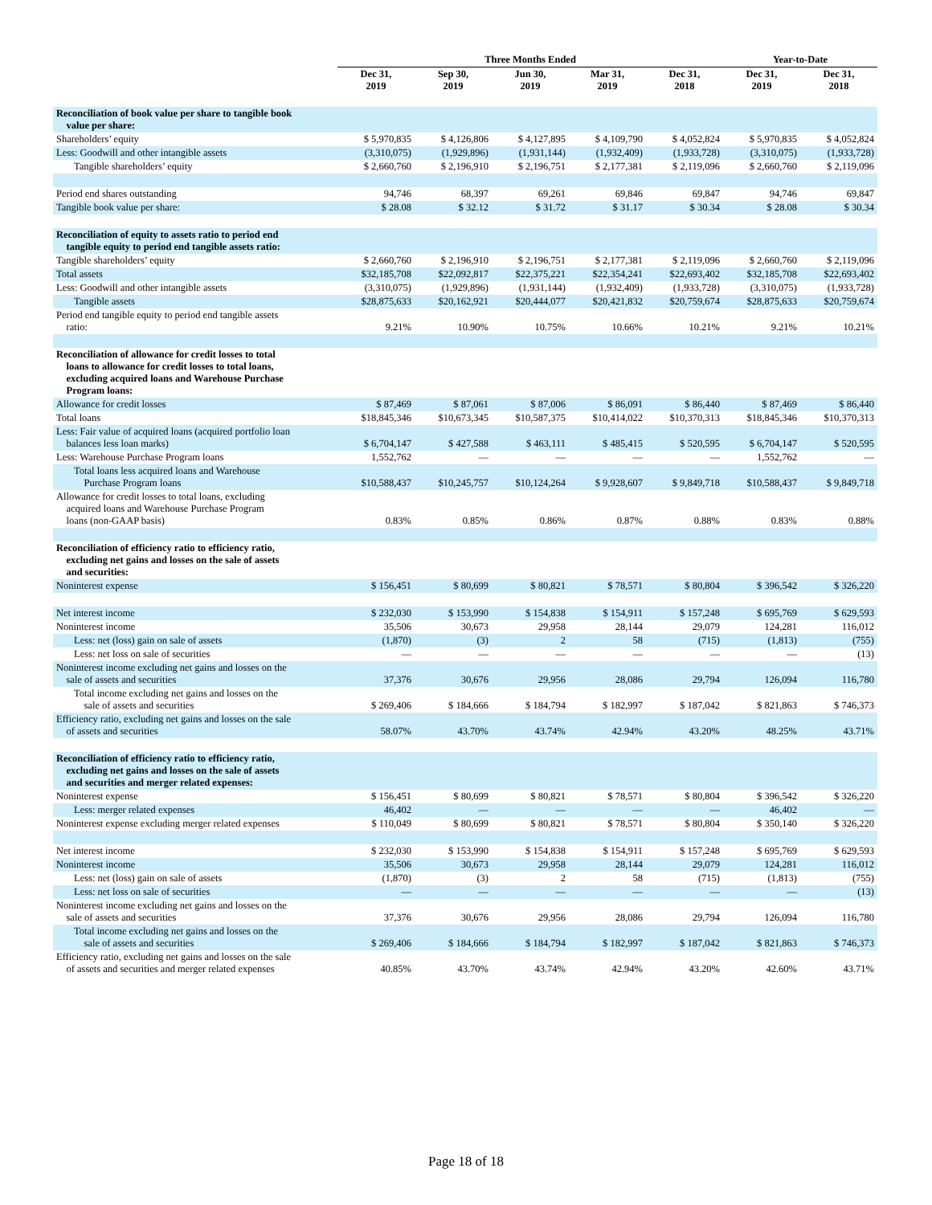| | Three Months Ended | | | | | Year-to-Date | |
| --- | --- | --- | --- | --- | --- | --- | --- |
| | Dec 31, 2019 | Sep 30, 2019 | Jun 30, 2019 | Mar 31, 2019 | Dec 31, 2018 | Dec 31, 2019 | Dec 31, 2018 |
| Reconciliation of book value per share to tangible book value per share: | | | | | | | |
| Shareholders’ equity | $ 5,970,835 | $ 4,126,806 | $ 4,127,895 | $ 4,109,790 | $ 4,052,824 | $ 5,970,835 | $ 4,052,824 |
| Less: Goodwill and other intangible assets | (3,310,075) | (1,929,896) | (1,931,144) | (1,932,409) | (1,933,728) | (3,310,075) | (1,933,728) |
| Tangible shareholders’ equity | $ 2,660,760 | $ 2,196,910 | $ 2,196,751 | $ 2,177,381 | $ 2,119,096 | $ 2,660,760 | $ 2,119,096 |
| Period end shares outstanding | 94,746 | 68,397 | 69,261 | 69,846 | 69,847 | 94,746 | 69,847 |
| Tangible book value per share: | $ 28.08 | $ 32.12 | $ 31.72 | $ 31.17 | $ 30.34 | $ 28.08 | $ 30.34 |
| Reconciliation of equity to assets ratio to period end tangible equity to period end tangible assets ratio: | | | | | | | |
| Tangible shareholders’ equity | $ 2,660,760 | $ 2,196,910 | $ 2,196,751 | $ 2,177,381 | $ 2,119,096 | $ 2,660,760 | $ 2,119,096 |
| Total assets | $32,185,708 | $22,092,817 | $22,375,221 | $22,354,241 | $22,693,402 | $32,185,708 | $22,693,402 |
| Less: Goodwill and other intangible assets | (3,310,075) | (1,929,896) | (1,931,144) | (1,932,409) | (1,933,728) | (3,310,075) | (1,933,728) |
| Tangible assets | $28,875,633 | $20,162,921 | $20,444,077 | $20,421,832 | $20,759,674 | $28,875,633 | $20,759,674 |
| Period end tangible equity to period end tangible assets ratio: | 9.21% | 10.90% | 10.75% | 10.66% | 10.21% | 9.21% | 10.21% |
| Reconciliation of allowance for credit losses to total loans to allowance for credit losses to total loans, excluding acquired loans and Warehouse Purchase Program loans: | | | | | | | |
| Allowance for credit losses | $ 87,469 | $ 87,061 | $ 87,006 | $ 86,091 | $ 86,440 | $ 87,469 | $ 86,440 |
| Total loans | $18,845,346 | $10,673,345 | $10,587,375 | $10,414,022 | $10,370,313 | $18,845,346 | $10,370,313 |
| Less: Fair value of acquired loans (acquired portfolio loan balances less loan marks) | $ 6,704,147 | $ 427,588 | $ 463,111 | $ 485,415 | $ 520,595 | $ 6,704,147 | $ 520,595 |
| Less: Warehouse Purchase Program loans | 1,552,762 | — | — | — | — | 1,552,762 | — |
| Total loans less acquired loans and Warehouse Purchase Program loans | $10,588,437 | $10,245,757 | $10,124,264 | $ 9,928,607 | $ 9,849,718 | $10,588,437 | $ 9,849,718 |
| Allowance for credit losses to total loans, excluding acquired loans and Warehouse Purchase Program loans (non-GAAP basis) | 0.83% | 0.85% | 0.86% | 0.87% | 0.88% | 0.83% | 0.88% |
| Reconciliation of efficiency ratio to efficiency ratio, excluding net gains and losses on the sale of assets and securities: | | | | | | | |
| Noninterest expense | $ 156,451 | $ 80,699 | $ 80,821 | $ 78,571 | $ 80,804 | $ 396,542 | $ 326,220 |
| Net interest income | $ 232,030 | $ 153,990 | $ 154,838 | $ 154,911 | $ 157,248 | $ 695,769 | $ 629,593 |
| Noninterest income | 35,506 | 30,673 | 29,958 | 28,144 | 29,079 | 124,281 | 116,012 |
| Less: net (loss) gain on sale of assets | (1,870) | (3) | 2 | 58 | (715) | (1,813) | (755) |
| Less: net loss on sale of securities | — | — | — | — | — | — | (13) |
| Noninterest income excluding net gains and losses on the sale of assets and securities | 37,376 | 30,676 | 29,956 | 28,086 | 29,794 | 126,094 | 116,780 |
| Total income excluding net gains and losses on the sale of assets and securities | $ 269,406 | $ 184,666 | $ 184,794 | $ 182,997 | $ 187,042 | $ 821,863 | $ 746,373 |
| Efficiency ratio, excluding net gains and losses on the sale of assets and securities | 58.07% | 43.70% | 43.74% | 42.94% | 43.20% | 48.25% | 43.71% |
| Reconciliation of efficiency ratio to efficiency ratio, excluding net gains and losses on the sale of assets and securities and merger related expenses: | | | | | | | |
| Noninterest expense | $ 156,451 | $ 80,699 | $ 80,821 | $ 78,571 | $ 80,804 | $ 396,542 | $ 326,220 |
| Less: merger related expenses | 46,402 | — | — | — | — | 46,402 | — |
| Noninterest expense excluding merger related expenses | $ 110,049 | $ 80,699 | $ 80,821 | $ 78,571 | $ 80,804 | $ 350,140 | $ 326,220 |
| Net interest income | $ 232,030 | $ 153,990 | $ 154,838 | $ 154,911 | $ 157,248 | $ 695,769 | $ 629,593 |
| Noninterest income | 35,506 | 30,673 | 29,958 | 28,144 | 29,079 | 124,281 | 116,012 |
| Less: net (loss) gain on sale of assets | (1,870) | (3) | 2 | 58 | (715) | (1,813) | (755) |
| Less: net loss on sale of securities | — | — | — | — | — | — | (13) |
| Noninterest income excluding net gains and losses on the sale of assets and securities | 37,376 | 30,676 | 29,956 | 28,086 | 29,794 | 126,094 | 116,780 |
| Total income excluding net gains and losses on the sale of assets and securities | $ 269,406 | $ 184,666 | $ 184,794 | $ 182,997 | $ 187,042 | $ 821,863 | $ 746,373 |
| Efficiency ratio, excluding net gains and losses on the sale of assets and securities and merger related expenses | 40.85% | 43.70% | 43.74% | 42.94% | 43.20% | 42.60% | 43.71% |
Page 18 of 18